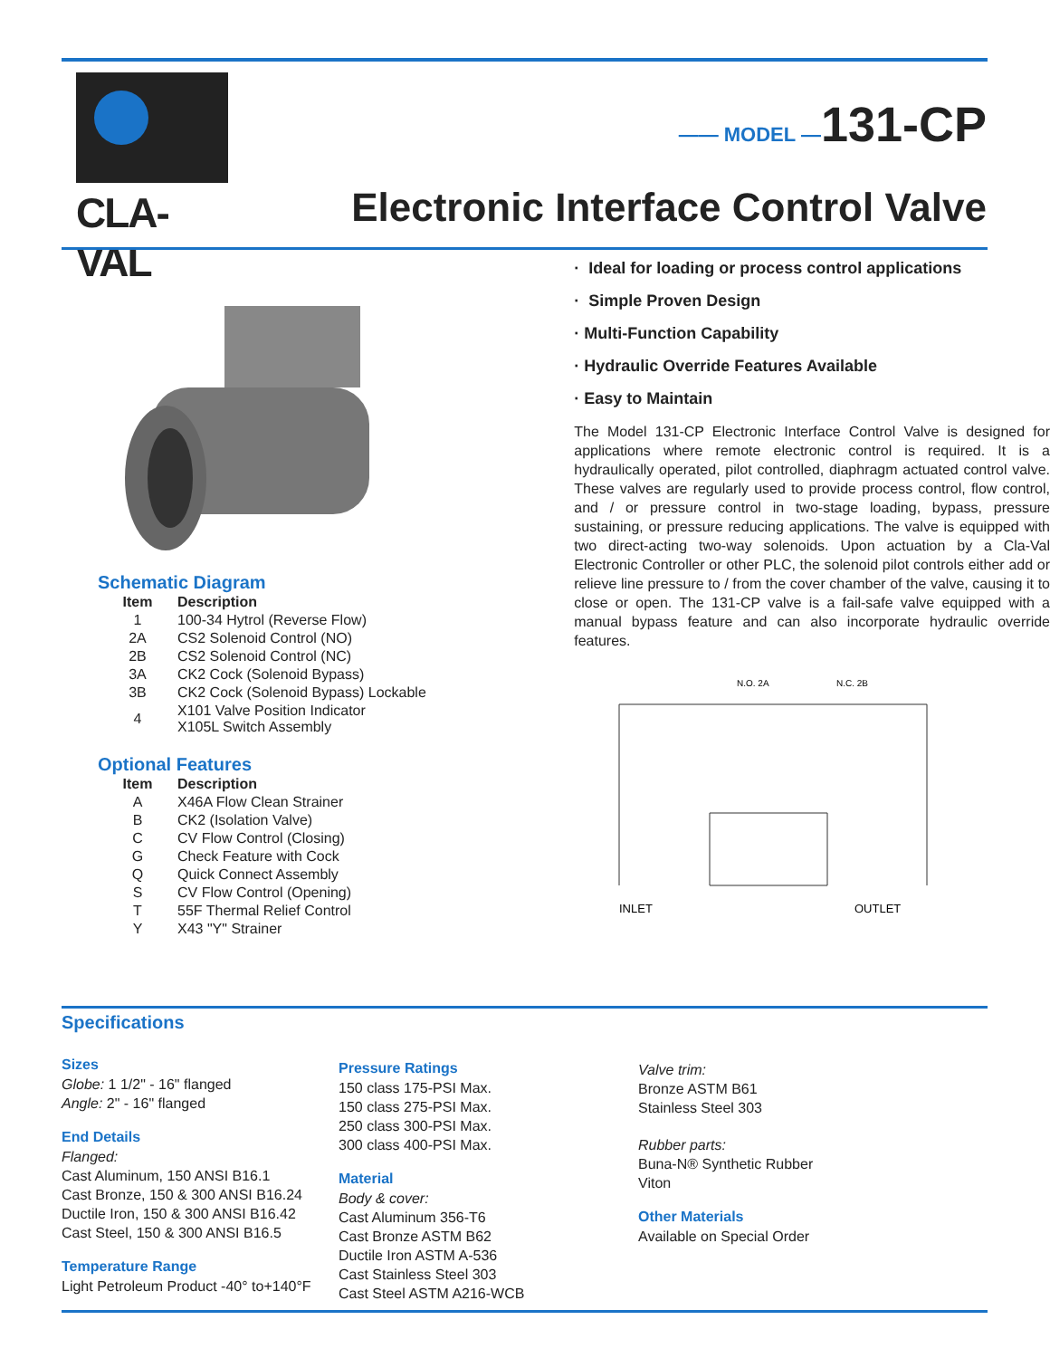CLA-VAL
—— MODEL —131-CP
Electronic Interface Control Valve
Schematic Diagram
| Item | Description |
| --- | --- |
| 1 | 100-34 Hytrol (Reverse Flow) |
| 2A | CS2 Solenoid Control (NO) |
| 2B | CS2 Solenoid Control (NC) |
| 3A | CK2 Cock (Solenoid Bypass) |
| 3B | CK2 Cock (Solenoid Bypass) Lockable |
| 4 | X101 Valve Position Indicator X105L Switch Assembly |
Optional Features
| Item | Description |
| --- | --- |
| A | X46A Flow Clean Strainer |
| B | CK2 (Isolation Valve) |
| C | CV Flow Control (Closing) |
| G | Check Feature with Cock |
| Q | Quick Connect Assembly |
| S | CV Flow Control (Opening) |
| T | 55F Thermal Relief Control |
| Y | X43 "Y" Strainer |
· Ideal for loading or process control applications
· Simple Proven Design
· Multi-Function Capability
· Hydraulic Override Features Available
· Easy to Maintain
The Model 131-CP Electronic Interface Control Valve is designed for applications where remote electronic control is required. It is a hydraulically operated, pilot controlled, diaphragm actuated control valve. These valves are regularly used to provide process control, flow control, and / or pressure control in two-stage loading, bypass, pressure sustaining, or pressure reducing applications. The valve is equipped with two direct-acting two-way solenoids. Upon actuation by a Cla-Val Electronic Controller or other PLC, the solenoid pilot controls either add or relieve line pressure to / from the cover chamber of the valve, causing it to close or open. The 131-CP valve is a fail-safe valve equipped with a manual bypass feature and can also incorporate hydraulic override features.
INLET
OUTLET
N.O. 2A
N.C. 2B
Specifications
Sizes
Globe: 1 1/2" - 16" flanged
Angle: 2" - 16" flanged
End Details
Flanged:
Cast Aluminum, 150 ANSI B16.1
Cast Bronze, 150 & 300 ANSI B16.24
Ductile Iron, 150 & 300 ANSI B16.42
Cast Steel, 150 & 300 ANSI B16.5
Temperature Range
Light Petroleum Product -40° to+140°F
Pressure Ratings
150 class 175-PSI Max.
150 class 275-PSI Max.
250 class 300-PSI Max.
300 class 400-PSI Max.
Material
Body & cover:
Cast Aluminum 356-T6
Cast Bronze ASTM B62
Ductile Iron ASTM A-536
Cast Stainless Steel 303
Cast Steel ASTM A216-WCB
Valve trim:
Bronze ASTM B61
Stainless Steel 303
Rubber parts:
Buna-N® Synthetic Rubber
Viton
Other Materials
Available on Special Order